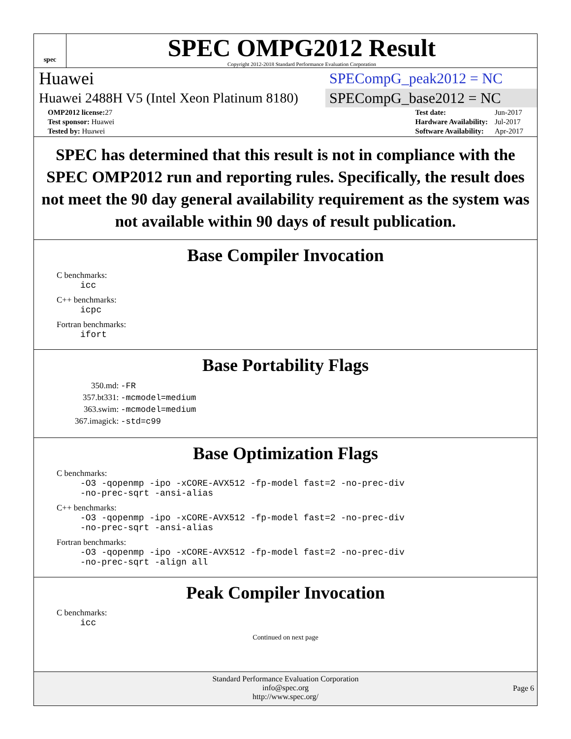spec
SPEC OMPG2012 Result
Copyright 2012-2018 Standard Performance Evaluation Corporation
Huawei
SPECompG_peak2012 = NC
Huawei 2488H V5 (Intel Xeon Platinum 8180)
SPECompG_base2012 = NC
| OMP2012 license: 27 |
| Test sponsor: Huawei |
| Tested by: Huawei |
| Test date: | Jun-2017 |
| Hardware Availability: | Jul-2017 |
| Software Availability: | Apr-2017 |
SPEC has determined that this result is not in compliance with the SPEC OMP2012 run and reporting rules. Specifically, the result does not meet the 90 day general availability requirement as the system was not available within 90 days of result publication.
Base Compiler Invocation
C benchmarks:
icc
C++ benchmarks:
icpc
Fortran benchmarks:
ifort
Base Portability Flags
| 350.md: | -FR |
| 357.bt331: | -mcmodel=medium |
| 363.swim: | -mcmodel=medium |
| 367.imagick: | -std=c99 |
Base Optimization Flags
C benchmarks:
-O3 -qopenmp -ipo -xCORE-AVX512 -fp-model fast=2 -no-prec-div
-no-prec-sqrt -ansi-alias
C++ benchmarks:
-O3 -qopenmp -ipo -xCORE-AVX512 -fp-model fast=2 -no-prec-div
-no-prec-sqrt -ansi-alias
Fortran benchmarks:
-O3 -qopenmp -ipo -xCORE-AVX512 -fp-model fast=2 -no-prec-div
-no-prec-sqrt -align all
Peak Compiler Invocation
C benchmarks:
icc
Continued on next page
Standard Performance Evaluation Corporation
info@spec.org
http://www.spec.org/
Page 6